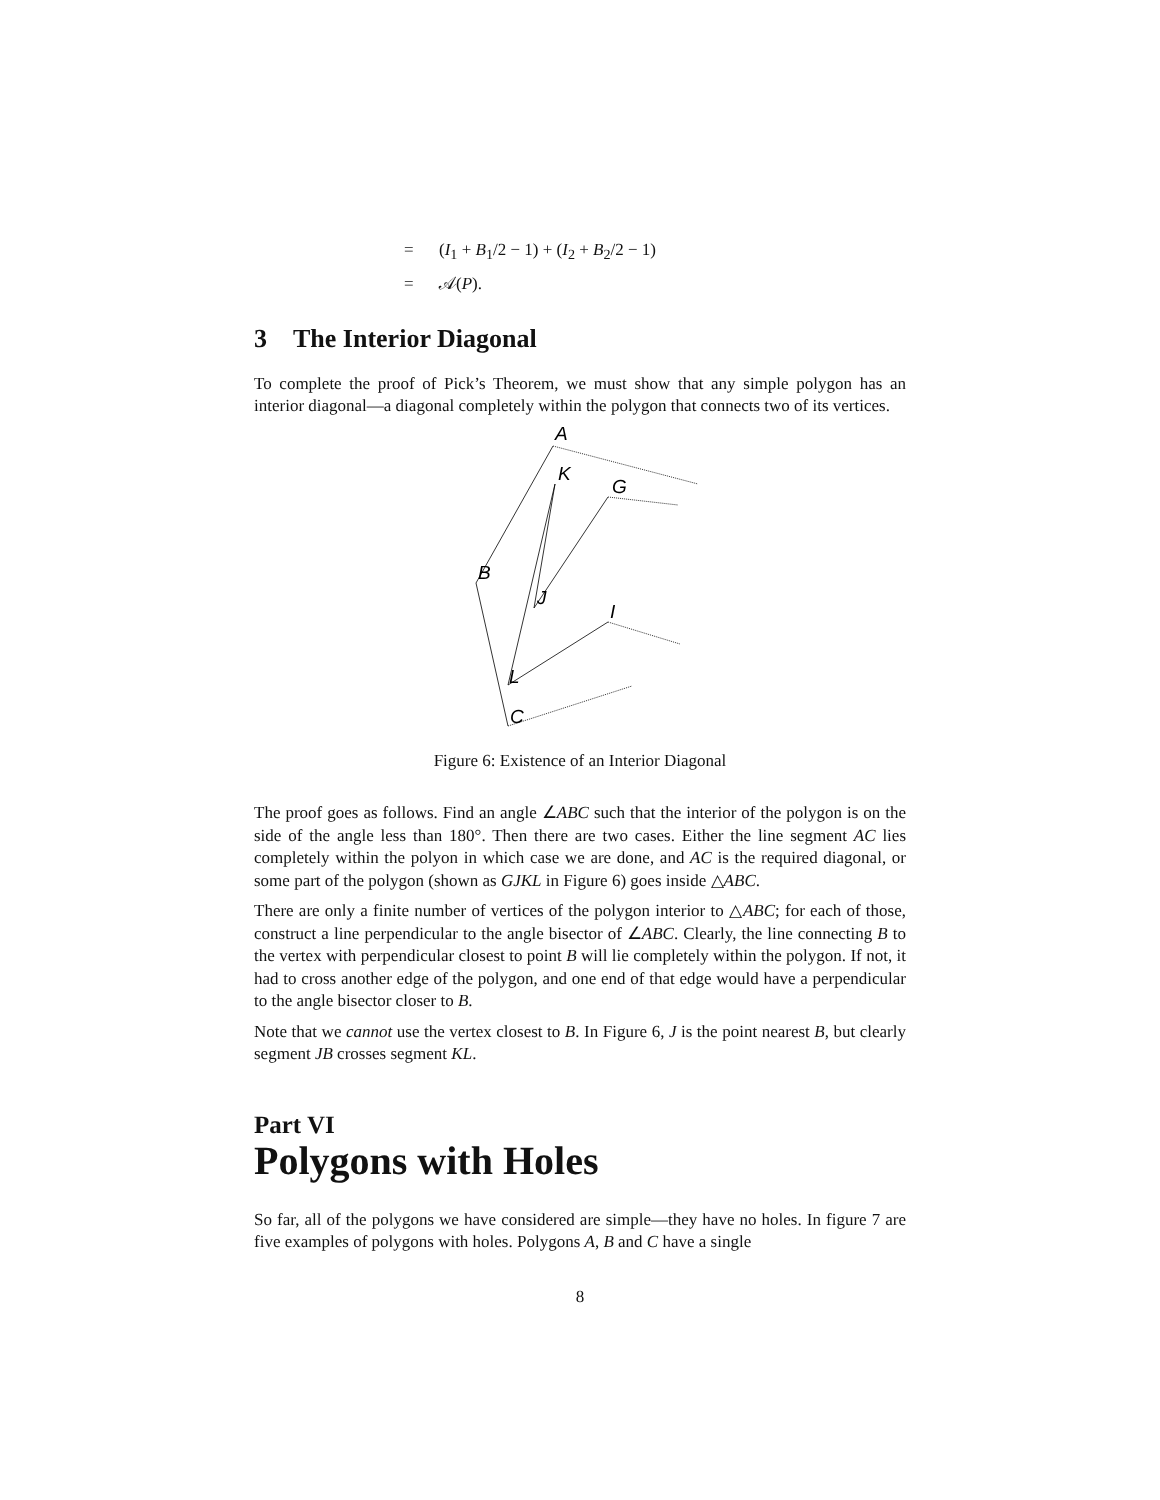= (I<sub>1</sub> + B<sub>1</sub>/2 − 1) + (I<sub>2</sub> + B<sub>2</sub>/2 − 1)
= 𝒜(P).
3 The Interior Diagonal
To complete the proof of Pick’s Theorem, we must show that any simple polygon has an interior diagonal—a diagonal completely within the polygon that connects two of its vertices.
A
K
G
B
J
I
L
C
Figure 6: Existence of an Interior Diagonal
The proof goes as follows. Find an angle ∠ABC such that the interior of the polygon is on the side of the angle less than 180°. Then there are two cases. Either the line segment AC lies completely within the polyon in which case we are done, and AC is the required diagonal, or some part of the polygon (shown as GJKL in Figure 6) goes inside △ABC.
There are only a finite number of vertices of the polygon interior to △ABC; for each of those, construct a line perpendicular to the angle bisector of ∠ABC. Clearly, the line connecting B to the vertex with perpendicular closest to point B will lie completely within the polygon. If not, it had to cross another edge of the polygon, and one end of that edge would have a perpendicular to the angle bisector closer to B.
Note that we cannot use the vertex closest to B. In Figure 6, J is the point nearest B, but clearly segment JB crosses segment KL.
Part VI
Polygons with Holes
So far, all of the polygons we have considered are simple—they have no holes. In figure 7 are five examples of polygons with holes. Polygons A, B and C have a single
8